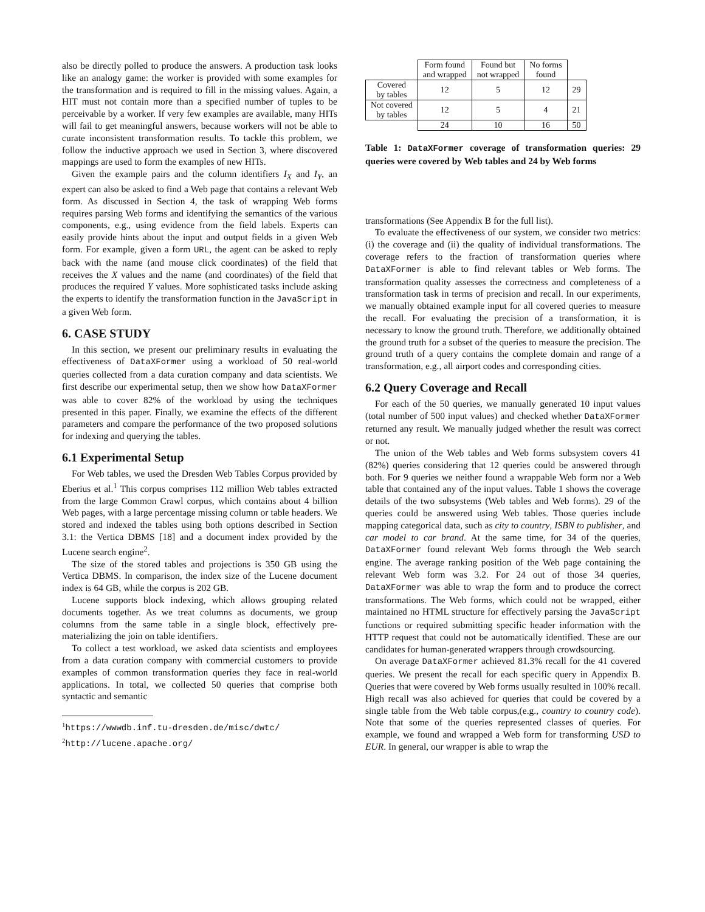also be directly polled to produce the answers. A production task looks like an analogy game: the worker is provided with some examples for the transformation and is required to fill in the missing values. Again, a HIT must not contain more than a specified number of tuples to be perceivable by a worker. If very few examples are available, many HITs will fail to get meaningful answers, because workers will not be able to curate inconsistent transformation results. To tackle this problem, we follow the inductive approach we used in Section 3, where discovered mappings are used to form the examples of new HITs.
Given the example pairs and the column identifiers I<sub>X</sub> and I<sub>Y</sub>, an expert can also be asked to find a Web page that contains a relevant Web form. As discussed in Section 4, the task of wrapping Web forms requires parsing Web forms and identifying the semantics of the various components, e.g., using evidence from the field labels. Experts can easily provide hints about the input and output fields in a given Web form. For example, given a form URL, the agent can be asked to reply back with the name (and mouse click coordinates) of the field that receives the X values and the name (and coordinates) of the field that produces the required Y values. More sophisticated tasks include asking the experts to identify the transformation function in the JavaScript in a given Web form.
6. CASE STUDY
In this section, we present our preliminary results in evaluating the effectiveness of DataXFormer using a workload of 50 real-world queries collected from a data curation company and data scientists. We first describe our experimental setup, then we show how DataXFormer was able to cover 82% of the workload by using the techniques presented in this paper. Finally, we examine the effects of the different parameters and compare the performance of the two proposed solutions for indexing and querying the tables.
6.1 Experimental Setup
For Web tables, we used the Dresden Web Tables Corpus provided by Eberius et al.<sup>1</sup> This corpus comprises 112 million Web tables extracted from the large Common Crawl corpus, which contains about 4 billion Web pages, with a large percentage missing column or table headers. We stored and indexed the tables using both options described in Section 3.1: the Vertica DBMS [18] and a document index provided by the Lucene search engine<sup>2</sup>.
The size of the stored tables and projections is 350 GB using the Vertica DBMS. In comparison, the index size of the Lucene document index is 64 GB, while the corpus is 202 GB.
Lucene supports block indexing, which allows grouping related documents together. As we treat columns as documents, we group columns from the same table in a single block, effectively pre-materializing the join on table identifiers.
To collect a test workload, we asked data scientists and employees from a data curation company with commercial customers to provide examples of common transformation queries they face in real-world applications. In total, we collected 50 queries that comprise both syntactic and semantic
<sup>1</sup> https://wwwdb.inf.tu-dresden.de/misc/dwtc/
<sup>2</sup> http://lucene.apache.org/
| | Form found and wrapped | Found but not wrapped | No forms found | |
| --- | --- | --- | --- | --- |
| Covered by tables | 12 | 5 | 12 | 29 |
| Not covered by tables | 12 | 5 | 4 | 21 |
| | 24 | 10 | 16 | 50 |
Table 1: DataXFormer coverage of transformation queries: 29 queries were covered by Web tables and 24 by Web forms
transformations (See Appendix B for the full list).
To evaluate the effectiveness of our system, we consider two metrics: (i) the coverage and (ii) the quality of individual transformations. The coverage refers to the fraction of transformation queries where DataXFormer is able to find relevant tables or Web forms. The transformation quality assesses the correctness and completeness of a transformation task in terms of precision and recall. In our experiments, we manually obtained example input for all covered queries to measure the recall. For evaluating the precision of a transformation, it is necessary to know the ground truth. Therefore, we additionally obtained the ground truth for a subset of the queries to measure the precision. The ground truth of a query contains the complete domain and range of a transformation, e.g., all airport codes and corresponding cities.
6.2 Query Coverage and Recall
For each of the 50 queries, we manually generated 10 input values (total number of 500 input values) and checked whether DataXFormer returned any result. We manually judged whether the result was correct or not.
The union of the Web tables and Web forms subsystem covers 41 (82%) queries considering that 12 queries could be answered through both. For 9 queries we neither found a wrappable Web form nor a Web table that contained any of the input values. Table 1 shows the coverage details of the two subsystems (Web tables and Web forms). 29 of the queries could be answered using Web tables. Those queries include mapping categorical data, such as city to country, ISBN to publisher, and car model to car brand. At the same time, for 34 of the queries, DataXFormer found relevant Web forms through the Web search engine. The average ranking position of the Web page containing the relevant Web form was 3.2. For 24 out of those 34 queries, DataXFormer was able to wrap the form and to produce the correct transformations. The Web forms, which could not be wrapped, either maintained no HTML structure for effectively parsing the JavaScript functions or required submitting specific header information with the HTTP request that could not be automatically identified. These are our candidates for human-generated wrappers through crowdsourcing.
On average DataXFormer achieved 81.3% recall for the 41 covered queries. We present the recall for each specific query in Appendix B. Queries that were covered by Web forms usually resulted in 100% recall. High recall was also achieved for queries that could be covered by a single table from the Web table corpus,(e.g., country to country code). Note that some of the queries represented classes of queries. For example, we found and wrapped a Web form for transforming USD to EUR. In general, our wrapper is able to wrap the